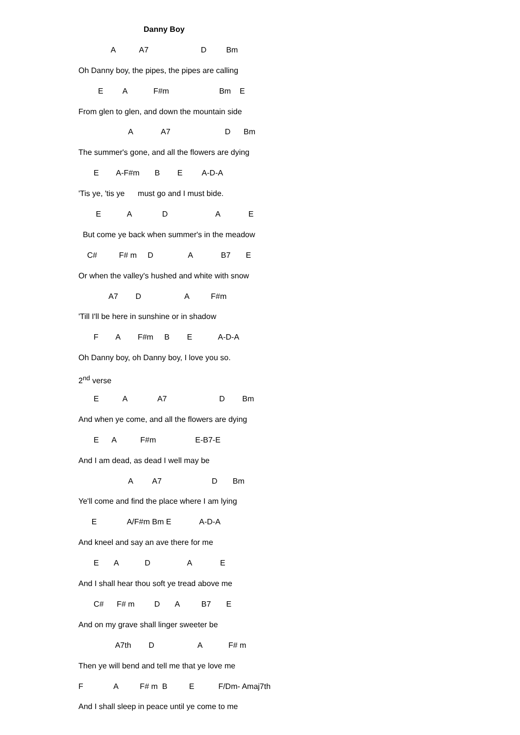Danny Boy
A A7 D Bm
Oh Danny boy, the pipes, the pipes are calling
E A F#m Bm E
From glen to glen, and down the mountain side
A A7 D Bm
The summer's gone, and all the flowers are dying
E A-F#m B E A-D-A
'Tis ye, 'tis ye must go and I must bide.
E A D A E
But come ye back when summer's in the meadow
C# F# m D A B7 E
Or when the valley's hushed and white with snow
A7 D A F#m
'Till I'll be here in sunshine or in shadow
F A F#m B E A-D-A
Oh Danny boy, oh Danny boy, I love you so.
2<sup>nd</sup> verse
E A A7 D Bm
And when ye come, and all the flowers are dying
E A F#m E-B7-E
And I am dead, as dead I well may be
A A7 D Bm
Ye'll come and find the place where I am lying
E A/F#m Bm E A-D-A
And kneel and say an ave there for me
E A D A E
And I shall hear thou soft ye tread above me
C# F# m D A B7 E
And on my grave shall linger sweeter be
A7th D A F# m
Then ye will bend and tell me that ye love me
F A F# m B E F/Dm- Amaj7th
And I shall sleep in peace until ye come to me